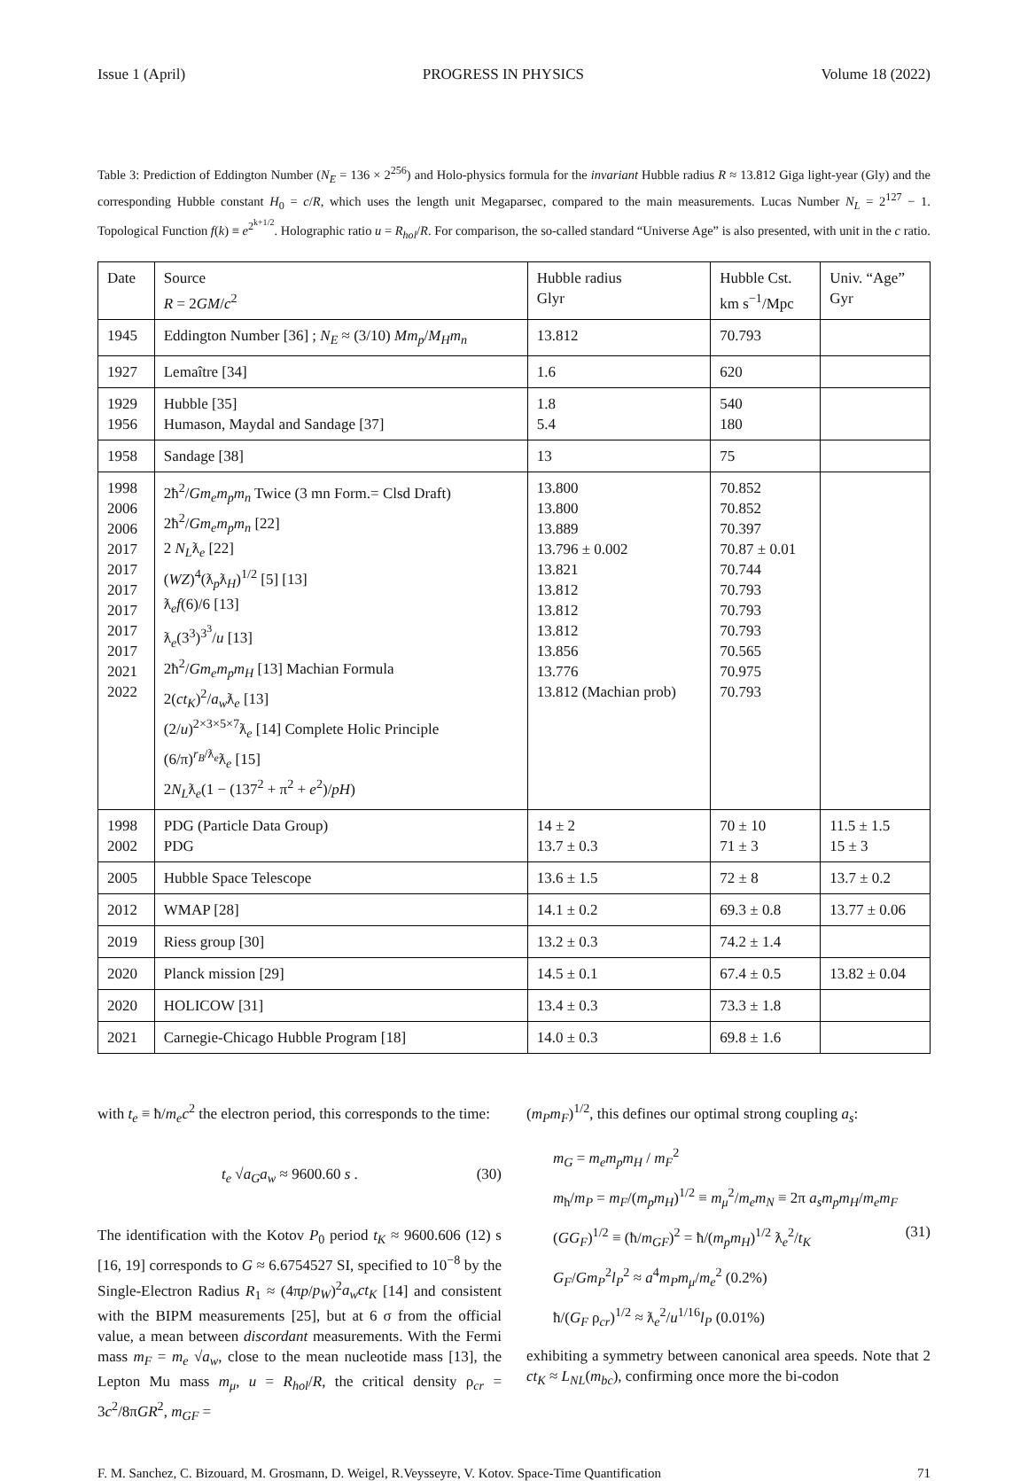Issue 1 (April) PROGRESS IN PHYSICS Volume 18 (2022)
Table 3: Prediction of Eddington Number (N<sub>E</sub> = 136 × 2<sup>256</sup>) and Holo-physics formula for the invariant Hubble radius R ≈ 13.812 Giga light-year (Gly) and the corresponding Hubble constant H<sub>0</sub> = c/R, which uses the length unit Megaparsec, compared to the main measurements. Lucas Number N<sub>L</sub> = 2<sup>127</sup> − 1. Topological Function f(k) ≡ e<sup>2<sup>k+1/2</sup></sup>. Holographic ratio u = R<sub>hol</sub>/R. For comparison, the so-called standard “Universe Age” is also presented, with unit in the c ratio.
| Date | Source R = 2 GM / c<sup>2</sup> | Hubble radius Glyr | Hubble Cst. km s<sup>−1</sup>/Mpc | Univ. “Age” Gyr |
| --- | --- | --- | --- | --- |
| 1945 | Eddington Number [36] ; N<sub>E</sub> ≈ (3/10) Mm<sub>p</sub> / M<sub>H</sub>m<sub>n</sub> | 13.812 | 70.793 | |
| 1927 | Lemaître [34] | 1.6 | 620 | |
| 1929 1956 | Hubble [35] Humason, Maydal and Sandage [37] | 1.8 5.4 | 540 180 | |
| 1958 | Sandage [38] | 13 | 75 | |
| 1998 2006 2006 2017 2017 2017 2017 2017 2017 2021 2022 | 2ħ<sup>2</sup>/ Gm<sub>e</sub>m<sub>p</sub>m<sub>n</sub> Twice (3 mn Form.= Clsd Draft) 2ħ<sup>2</sup>/ Gm<sub>e</sub>m<sub>p</sub>m<sub>n</sub> [22] 2 N<sub>L</sub> ƛ<sub>e</sub> [22] ( WZ )<sup>4</sup>(ƛ<sub>p</sub>ƛ<sub>H</sub>)<sup>1/2</sup> [5] [13] ƛ<sub>e</sub> f (6)/6 [13] ƛ<sub>e</sub>(3<sup>3</sup>)<sup>3<sup>3</sup></sup>/ u [13] 2ħ<sup>2</sup>/ Gm<sub>e</sub>m<sub>p</sub>m<sub>H</sub> [13] Machian Formula 2( ct<sub>K</sub> )<sup>2</sup>/ a<sub>w</sub> ƛ<sub>e</sub> [13] (2/ u )<sup>2×3×5×7</sup>ƛ<sub>e</sub> [14] Complete Holic Principle (6/π)<sup>r<sub>B</sub>/ƛ<sub>e</sub></sup>ƛ<sub>e</sub> [15] 2 N<sub>L</sub> ƛ<sub>e</sub>(1 − (137<sup>2</sup> + π<sup>2</sup> + e<sup>2</sup>)/ pH ) | 13.800 13.800 13.889 13.796 ± 0.002 13.821 13.812 13.812 13.812 13.856 13.776 13.812 (Machian prob) | 70.852 70.852 70.397 70.87 ± 0.01 70.744 70.793 70.793 70.793 70.565 70.975 70.793 | |
| 1998 2002 | PDG (Particle Data Group) PDG | 14 ± 2 13.7 ± 0.3 | 70 ± 10 71 ± 3 | 11.5 ± 1.5 15 ± 3 |
| 2005 | Hubble Space Telescope | 13.6 ± 1.5 | 72 ± 8 | 13.7 ± 0.2 |
| 2012 | WMAP [28] | 14.1 ± 0.2 | 69.3 ± 0.8 | 13.77 ± 0.06 |
| 2019 | Riess group [30] | 13.2 ± 0.3 | 74.2 ± 1.4 | |
| 2020 | Planck mission [29] | 14.5 ± 0.1 | 67.4 ± 0.5 | 13.82 ± 0.04 |
| 2020 | HOLICOW [31] | 13.4 ± 0.3 | 73.3 ± 1.8 | |
| 2021 | Carnegie-Chicago Hubble Program [18] | 14.0 ± 0.3 | 69.8 ± 1.6 | |
with t<sub>e</sub> ≡ ħ/m<sub>e</sub>c<sup>2</sup> the electron period, this corresponds to the time:
t<sub>e</sub> √a<sub>G</sub>a<sub>w</sub> ≈ 9600.60 s . (30)
The identification with the Kotov P<sub>0</sub> period t<sub>K</sub> ≈ 9600.606 (12) s [16, 19] corresponds to G ≈ 6.6754527 SI, specified to 10<sup>−8</sup> by the Single-Electron Radius R<sub>1</sub> ≈ (4πp/p<sub>W</sub>)<sup>2</sup>a<sub>w</sub>ct<sub>K</sub> [14] and consistent with the BIPM measurements [25], but at 6 σ from the official value, a mean between discordant measurements. With the Fermi mass m<sub>F</sub> = m<sub>e</sub> √a<sub>w</sub>, close to the mean nucleotide mass [13], the Lepton Mu mass m<sub>μ</sub>, u = R<sub>hol</sub>/R, the critical density ρ<sub>cr</sub> = 3c<sup>2</sup>/8πGR<sup>2</sup>, m<sub>GF</sub> =
(m<sub>P</sub>m<sub>F</sub>)<sup>1/2</sup>, this defines our optimal strong coupling a<sub>s</sub>:
m<sub>G</sub> = m<sub>e</sub>m<sub>p</sub>m<sub>H</sub> / m<sub>F</sub><sup>2</sup>
m<sub>ħ</sub>/m<sub>P</sub> = m<sub>F</sub>/(m<sub>p</sub>m<sub>H</sub>)<sup>1/2</sup> ≡ m<sub>μ</sub><sup>2</sup>/m<sub>e</sub>m<sub>N</sub> ≡ 2π a<sub>s</sub>m<sub>p</sub>m<sub>H</sub>/m<sub>e</sub>m<sub>F</sub>
(GG<sub>F</sub>)<sup>1/2</sup> ≡ (ħ/m<sub>GF</sub>)<sup>2</sup> = ħ/(m<sub>p</sub>m<sub>H</sub>)<sup>1/2</sup> ƛ<sub>e</sub><sup>2</sup>/t<sub>K</sub> (31)
G<sub>F</sub>/Gm<sub>P</sub><sup>2</sup>l<sub>P</sub><sup>2</sup> ≈ a<sup>4</sup>m<sub>P</sub>m<sub>μ</sub>/m<sub>e</sub><sup>2</sup> (0.2%)
ħ/(G<sub>F</sub> ρ<sub>cr</sub>)<sup>1/2</sup> ≈ ƛ<sub>e</sub><sup>2</sup>/u<sup>1/16</sup>l<sub>P</sub> (0.01%)
exhibiting a symmetry between canonical area speeds. Note that 2 ct<sub>K</sub> ≈ L<sub>NL</sub>(m<sub>bc</sub>), confirming once more the bi-codon
F. M. Sanchez, C. Bizouard, M. Grosmann, D. Weigel, R.Veysseyre, V. Kotov. Space-Time Quantification 71